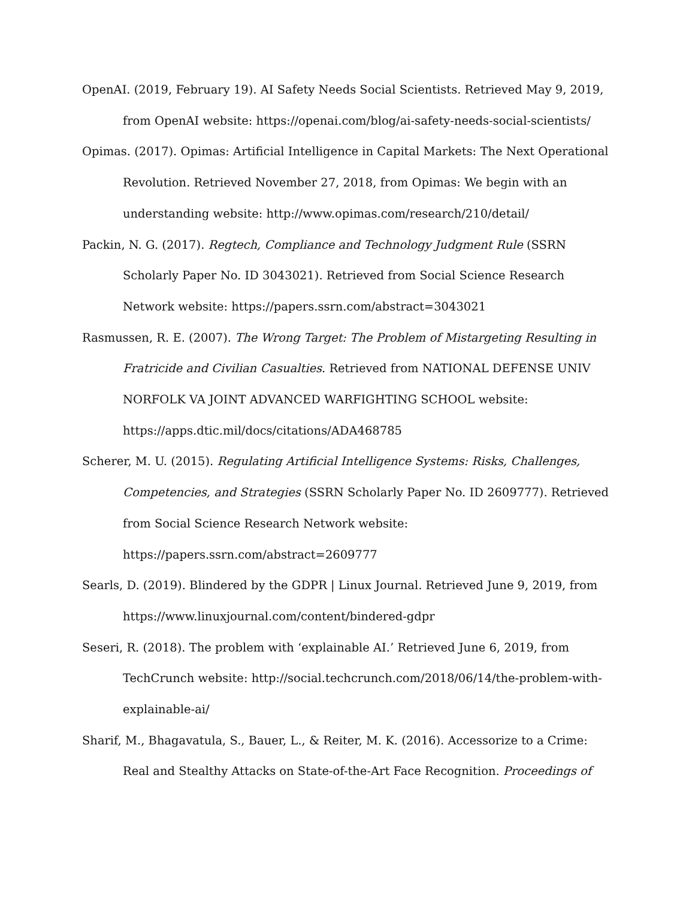OpenAI. (2019, February 19). AI Safety Needs Social Scientists. Retrieved May 9, 2019, from OpenAI website: https://openai.com/blog/ai-safety-needs-social-scientists/
Opimas. (2017). Opimas: Artificial Intelligence in Capital Markets: The Next Operational Revolution. Retrieved November 27, 2018, from Opimas: We begin with an understanding website: http://www.opimas.com/research/210/detail/
Packin, N. G. (2017). Regtech, Compliance and Technology Judgment Rule (SSRN Scholarly Paper No. ID 3043021). Retrieved from Social Science Research Network website: https://papers.ssrn.com/abstract=3043021
Rasmussen, R. E. (2007). The Wrong Target: The Problem of Mistargeting Resulting in Fratricide and Civilian Casualties. Retrieved from NATIONAL DEFENSE UNIV NORFOLK VA JOINT ADVANCED WARFIGHTING SCHOOL website: https://apps.dtic.mil/docs/citations/ADA468785
Scherer, M. U. (2015). Regulating Artificial Intelligence Systems: Risks, Challenges, Competencies, and Strategies (SSRN Scholarly Paper No. ID 2609777). Retrieved from Social Science Research Network website: https://papers.ssrn.com/abstract=2609777
Searls, D. (2019). Blindered by the GDPR | Linux Journal. Retrieved June 9, 2019, from https://www.linuxjournal.com/content/bindered-gdpr
Seseri, R. (2018). The problem with ‘explainable AI.’ Retrieved June 6, 2019, from TechCrunch website: http://social.techcrunch.com/2018/06/14/the-problem-with-explainable-ai/
Sharif, M., Bhagavatula, S., Bauer, L., & Reiter, M. K. (2016). Accessorize to a Crime: Real and Stealthy Attacks on State-of-the-Art Face Recognition. Proceedings of